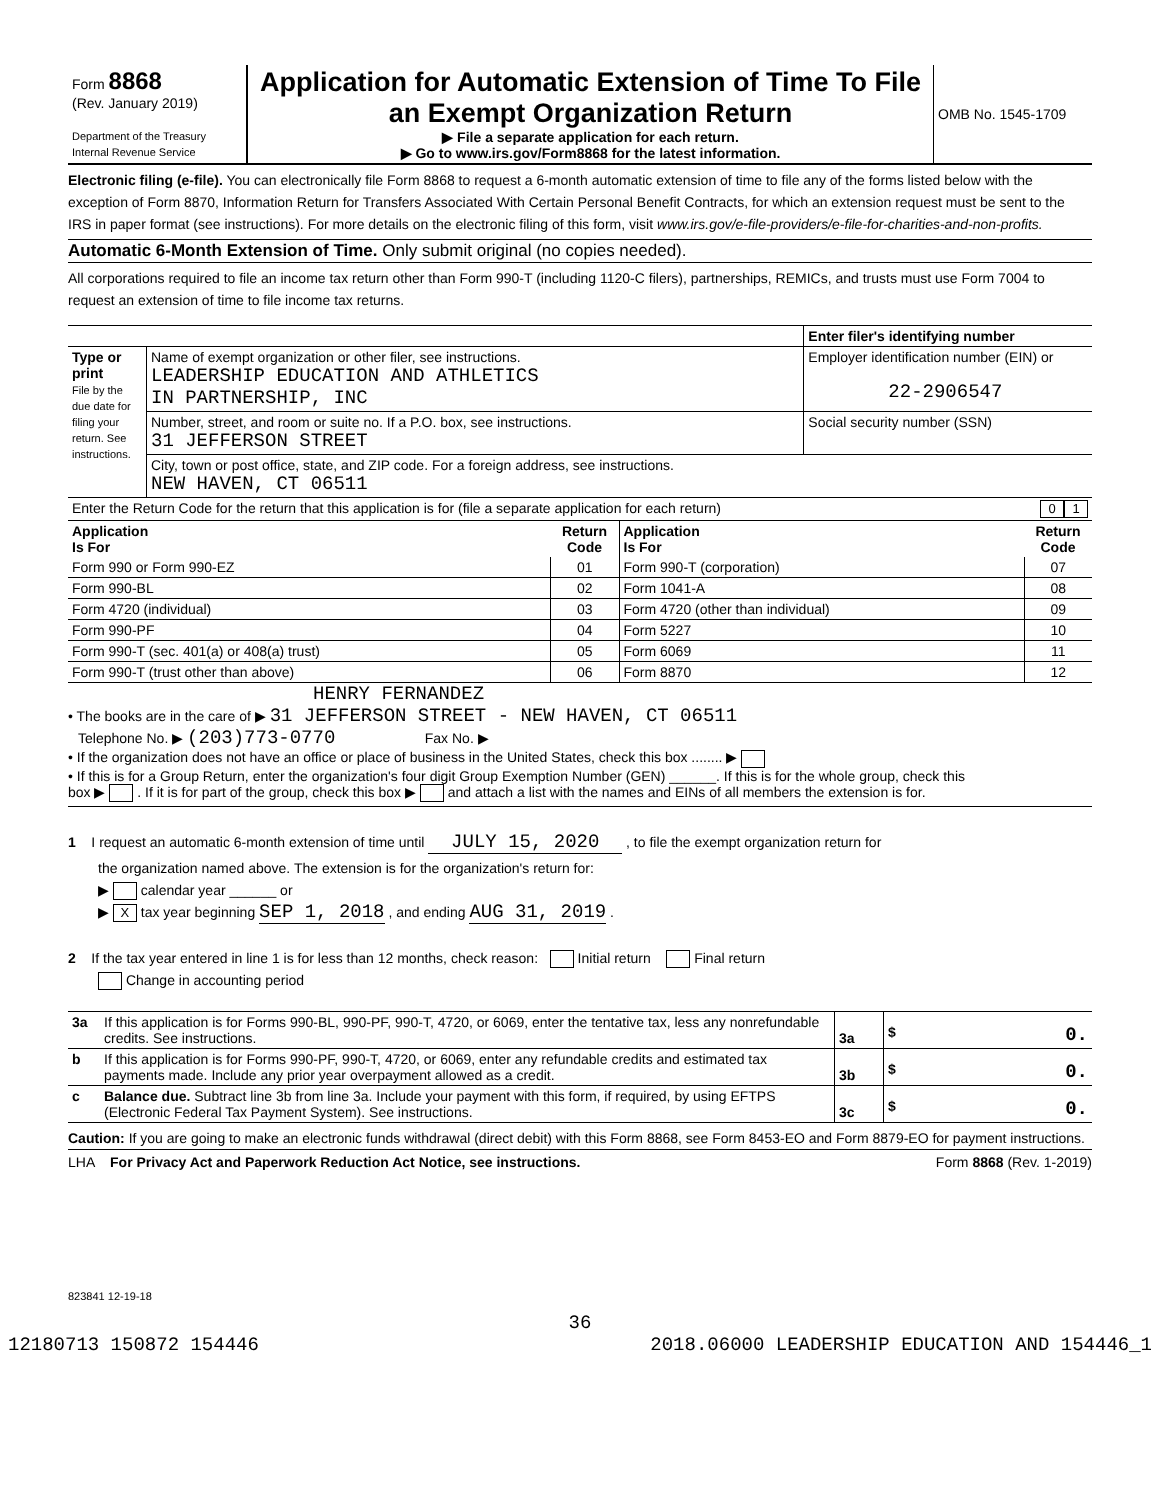| Form 8868 (Rev. January 2019) Department of the Treasury Internal Revenue Service | Application for Automatic Extension of Time To File an Exempt Organization Return ▶ File a separate application for each return. ▶ Go to www.irs.gov/Form8868 for the latest information. | OMB No. 1545-1709 |
Electronic filing (e-file). You can electronically file Form 8868 to request a 6-month automatic extension of time to file any of the forms listed below with the exception of Form 8870, Information Return for Transfers Associated With Certain Personal Benefit Contracts, for which an extension request must be sent to the IRS in paper format (see instructions). For more details on the electronic filing of this form, visit www.irs.gov/e-file-providers/e-file-for-charities-and-non-profits.
Automatic 6-Month Extension of Time. Only submit original (no copies needed).
All corporations required to file an income tax return other than Form 990-T (including 1120-C filers), partnerships, REMICs, and trusts must use Form 7004 to request an extension of time to file income tax returns.
| | | Enter filer's identifying number |
| Type or print File by the due date for filing your return. See instructions. | Name of exempt organization or other filer, see instructions. LEADERSHIP EDUCATION AND ATHLETICS IN PARTNERSHIP, INC | Employer identification number (EIN) or 22-2906547 |
| | Number, street, and room or suite no. If a P.O. box, see instructions. 31 JEFFERSON STREET | Social security number (SSN) |
| | City, town or post office, state, and ZIP code. For a foreign address, see instructions. NEW HAVEN, CT 06511 | |
| Enter the Return Code for the return that this application is for (file a separate application for each return) | | 0 1 |
| Application Is For | Return Code | Application Is For | Return Code |
| --- | --- | --- | --- |
| Form 990 or Form 990-EZ | 01 | Form 990-T (corporation) | 07 |
| Form 990-BL | 02 | Form 1041-A | 08 |
| Form 4720 (individual) | 03 | Form 4720 (other than individual) | 09 |
| Form 990-PF | 04 | Form 5227 | 10 |
| Form 990-T (sec. 401(a) or 408(a) trust) | 05 | Form 6069 | 11 |
| Form 990-T (trust other than above) | 06 | Form 8870 | 12 |
HENRY FERNANDEZ
• The books are in the care of ▶ 31 JEFFERSON STREET - NEW HAVEN, CT 06511
Telephone No. ▶ (203)773-0770 Fax No. ▶
• If the organization does not have an office or place of business in the United States, check this box ........ ▶
• If this is for a Group Return, enter the organization's four digit Group Exemption Number (GEN) ______. If this is for the whole group, check this
box ▶ . If it is for part of the group, check this box ▶ and attach a list with the names and EINs of all members the extension is for.
1 I request an automatic 6-month extension of time until JULY 15, 2020 , to file the exempt organization return for
the organization named above. The extension is for the organization's return for:
▶ calendar year ______ or
▶ X tax year beginning SEP 1, 2018 , and ending AUG 31, 2019 .
2 If the tax year entered in line 1 is for less than 12 months, check reason: Initial return Final return
Change in accounting period
| 3a | If this application is for Forms 990-BL, 990-PF, 990-T, 4720, or 6069, enter the tentative tax, less any nonrefundable credits. See instructions. | 3a | $ 0. |
| b | If this application is for Forms 990-PF, 990-T, 4720, or 6069, enter any refundable credits and estimated tax payments made. Include any prior year overpayment allowed as a credit. | 3b | $ 0. |
| c | Balance due. Subtract line 3b from line 3a. Include your payment with this form, if required, by using EFTPS (Electronic Federal Tax Payment System). See instructions. | 3c | $ 0. |
Caution: If you are going to make an electronic funds withdrawal (direct debit) with this Form 8868, see Form 8453-EO and Form 8879-EO for payment instructions.
LHA For Privacy Act and Paperwork Reduction Act Notice, see instructions. Form 8868 (Rev. 1-2019)
823841 12-19-18
36
12180713 150872 154446 2018.06000 LEADERSHIP EDUCATION AND 154446_1